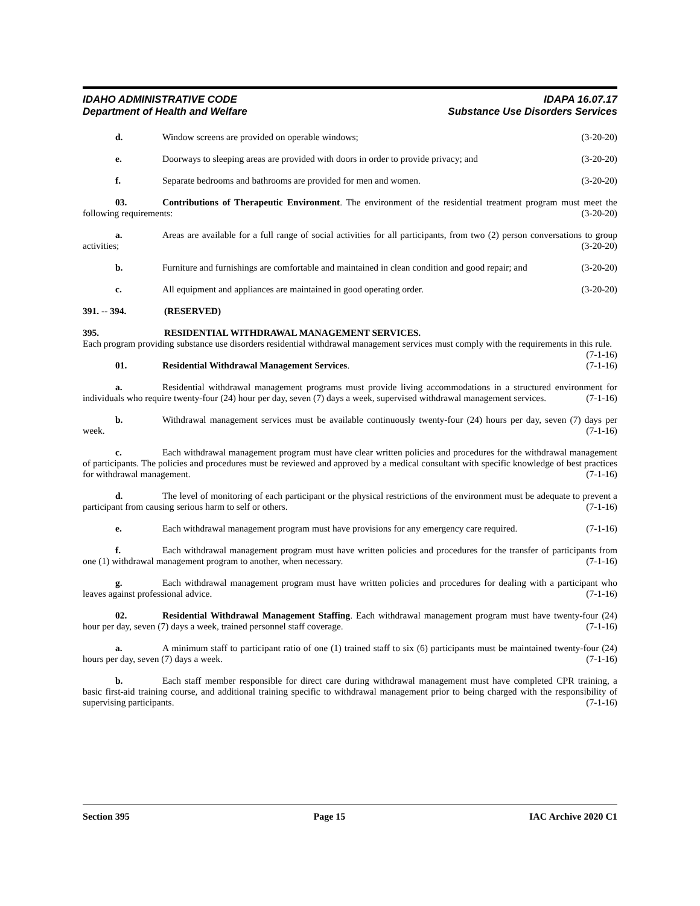IDAHO ADMINISTRATIVE CODE IDAPA 16.07.17
Department of Health and Welfare Substance Use Disorders Services
d. Window screens are provided on operable windows; (3-20-20)
e. Doorways to sleeping areas are provided with doors in order to provide privacy; and (3-20-20)
f. Separate bedrooms and bathrooms are provided for men and women. (3-20-20)
03. Contributions of Therapeutic Environment. The environment of the residential treatment program must meet the following requirements: (3-20-20)
a. Areas are available for a full range of social activities for all participants, from two (2) person conversations to group activities; (3-20-20)
b. Furniture and furnishings are comfortable and maintained in clean condition and good repair; and (3-20-20)
c. All equipment and appliances are maintained in good operating order. (3-20-20)
391. -- 394. (RESERVED)
395. RESIDENTIAL WITHDRAWAL MANAGEMENT SERVICES.
Each program providing substance use disorders residential withdrawal management services must comply with the requirements in this rule. (7-1-16)
01. Residential Withdrawal Management Services. (7-1-16)
a. Residential withdrawal management programs must provide living accommodations in a structured environment for individuals who require twenty-four (24) hour per day, seven (7) days a week, supervised withdrawal management services. (7-1-16)
b. Withdrawal management services must be available continuously twenty-four (24) hours per day, seven (7) days per week. (7-1-16)
c. Each withdrawal management program must have clear written policies and procedures for the withdrawal management of participants. The policies and procedures must be reviewed and approved by a medical consultant with specific knowledge of best practices for withdrawal management. (7-1-16)
d. The level of monitoring of each participant or the physical restrictions of the environment must be adequate to prevent a participant from causing serious harm to self or others. (7-1-16)
e. Each withdrawal management program must have provisions for any emergency care required. (7-1-16)
f. Each withdrawal management program must have written policies and procedures for the transfer of participants from one (1) withdrawal management program to another, when necessary. (7-1-16)
g. Each withdrawal management program must have written policies and procedures for dealing with a participant who leaves against professional advice. (7-1-16)
02. Residential Withdrawal Management Staffing. Each withdrawal management program must have twenty-four (24) hour per day, seven (7) days a week, trained personnel staff coverage. (7-1-16)
a. A minimum staff to participant ratio of one (1) trained staff to six (6) participants must be maintained twenty-four (24) hours per day, seven (7) days a week. (7-1-16)
b. Each staff member responsible for direct care during withdrawal management must have completed CPR training, a basic first-aid training course, and additional training specific to withdrawal management prior to being charged with the responsibility of supervising participants. (7-1-16)
Section 395 Page 15 IAC Archive 2020 C1